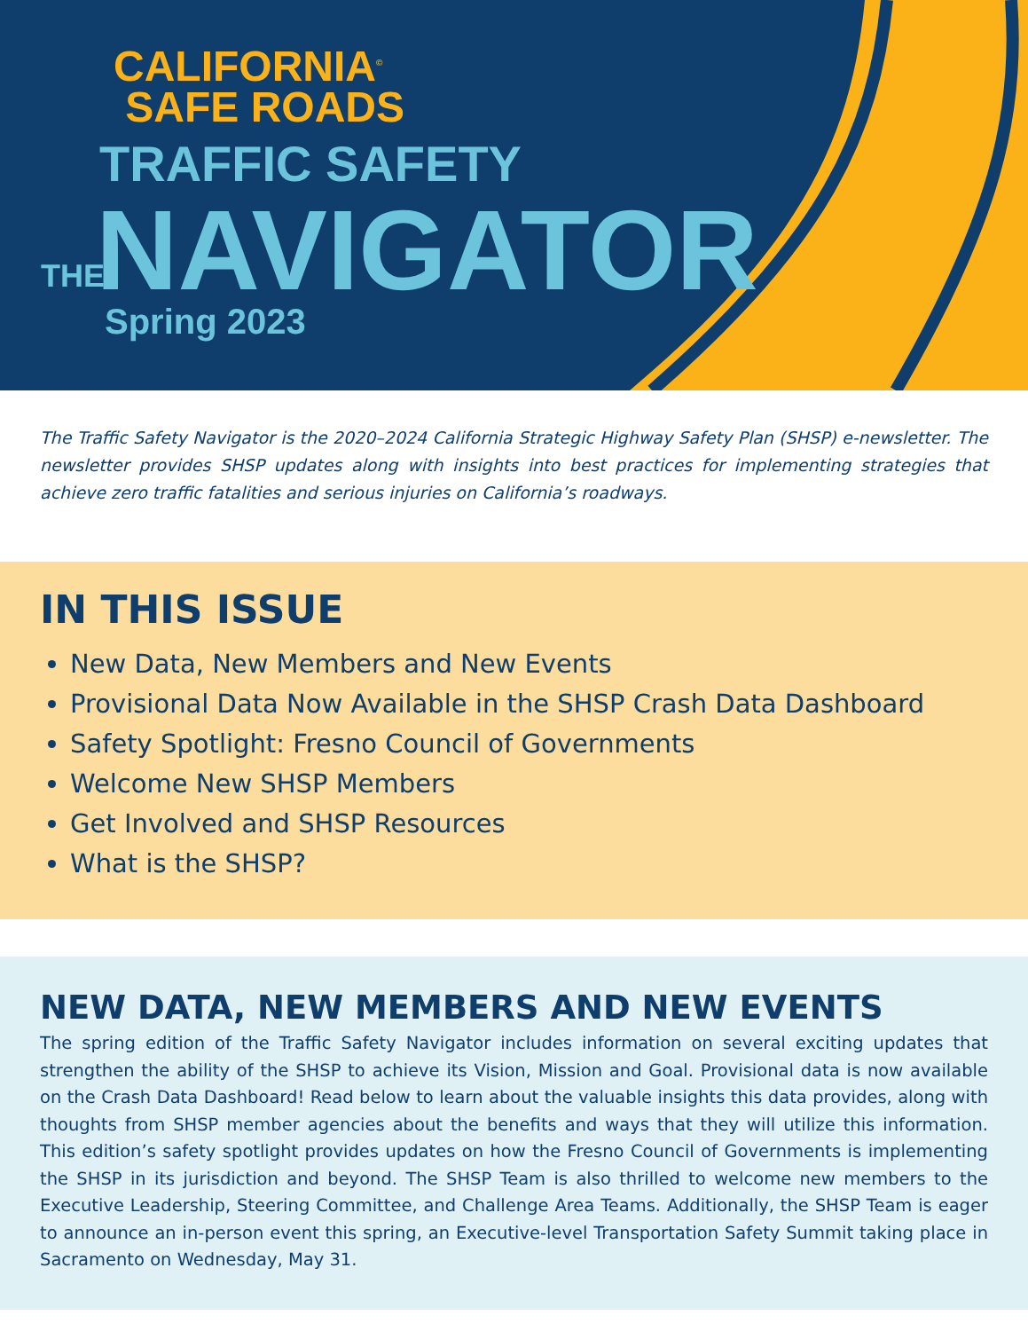CALIFORNIA<sup>©</sup>
SAFE ROADS
TRAFFIC SAFETY
THE NAVIGATOR
Spring 2023
The Traffic Safety Navigator is the 2020–2024 California Strategic Highway Safety Plan (SHSP) e-newsletter. The newsletter provides SHSP updates along with insights into best practices for implementing strategies that achieve zero traffic fatalities and serious injuries on California’s roadways.
IN THIS ISSUE
New Data, New Members and New Events
Provisional Data Now Available in the SHSP Crash Data Dashboard
Safety Spotlight: Fresno Council of Governments
Welcome New SHSP Members
Get Involved and SHSP Resources
What is the SHSP?
NEW DATA, NEW MEMBERS AND NEW EVENTS
The spring edition of the Traffic Safety Navigator includes information on several exciting updates that strengthen the ability of the SHSP to achieve its Vision, Mission and Goal. Provisional data is now available on the Crash Data Dashboard! Read below to learn about the valuable insights this data provides, along with thoughts from SHSP member agencies about the benefits and ways that they will utilize this information. This edition’s safety spotlight provides updates on how the Fresno Council of Governments is implementing the SHSP in its jurisdiction and beyond. The SHSP Team is also thrilled to welcome new members to the Executive Leadership, Steering Committee, and Challenge Area Teams. Additionally, the SHSP Team is eager to announce an in-person event this spring, an Executive-level Transportation Safety Summit taking place in Sacramento on Wednesday, May 31.